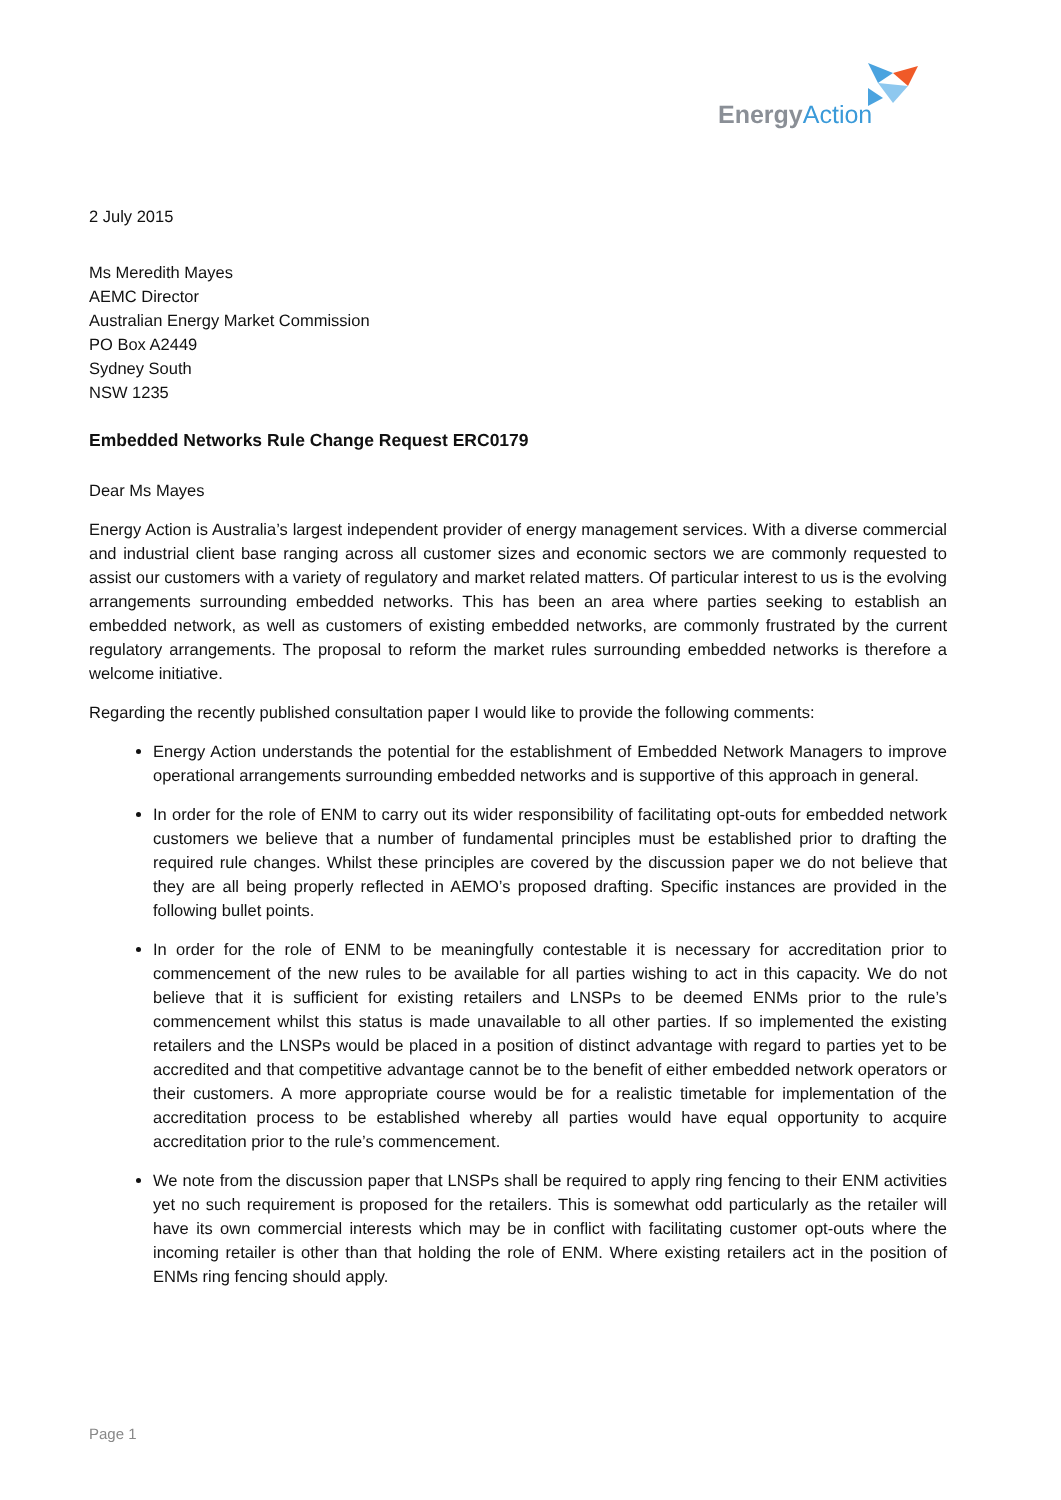EnergyAction
2 July 2015
Ms Meredith Mayes
AEMC Director
Australian Energy Market Commission
PO Box A2449
Sydney South
NSW 1235
Embedded Networks Rule Change Request ERC0179
Dear Ms Mayes
Energy Action is Australia’s largest independent provider of energy management services. With a diverse commercial and industrial client base ranging across all customer sizes and economic sectors we are commonly requested to assist our customers with a variety of regulatory and market related matters. Of particular interest to us is the evolving arrangements surrounding embedded networks. This has been an area where parties seeking to establish an embedded network, as well as customers of existing embedded networks, are commonly frustrated by the current regulatory arrangements. The proposal to reform the market rules surrounding embedded networks is therefore a welcome initiative.
Regarding the recently published consultation paper I would like to provide the following comments:
Energy Action understands the potential for the establishment of Embedded Network Managers to improve operational arrangements surrounding embedded networks and is supportive of this approach in general.
In order for the role of ENM to carry out its wider responsibility of facilitating opt-outs for embedded network customers we believe that a number of fundamental principles must be established prior to drafting the required rule changes. Whilst these principles are covered by the discussion paper we do not believe that they are all being properly reflected in AEMO’s proposed drafting. Specific instances are provided in the following bullet points.
In order for the role of ENM to be meaningfully contestable it is necessary for accreditation prior to commencement of the new rules to be available for all parties wishing to act in this capacity. We do not believe that it is sufficient for existing retailers and LNSPs to be deemed ENMs prior to the rule’s commencement whilst this status is made unavailable to all other parties. If so implemented the existing retailers and the LNSPs would be placed in a position of distinct advantage with regard to parties yet to be accredited and that competitive advantage cannot be to the benefit of either embedded network operators or their customers. A more appropriate course would be for a realistic timetable for implementation of the accreditation process to be established whereby all parties would have equal opportunity to acquire accreditation prior to the rule’s commencement.
We note from the discussion paper that LNSPs shall be required to apply ring fencing to their ENM activities yet no such requirement is proposed for the retailers. This is somewhat odd particularly as the retailer will have its own commercial interests which may be in conflict with facilitating customer opt-outs where the incoming retailer is other than that holding the role of ENM. Where existing retailers act in the position of ENMs ring fencing should apply.
Page 1